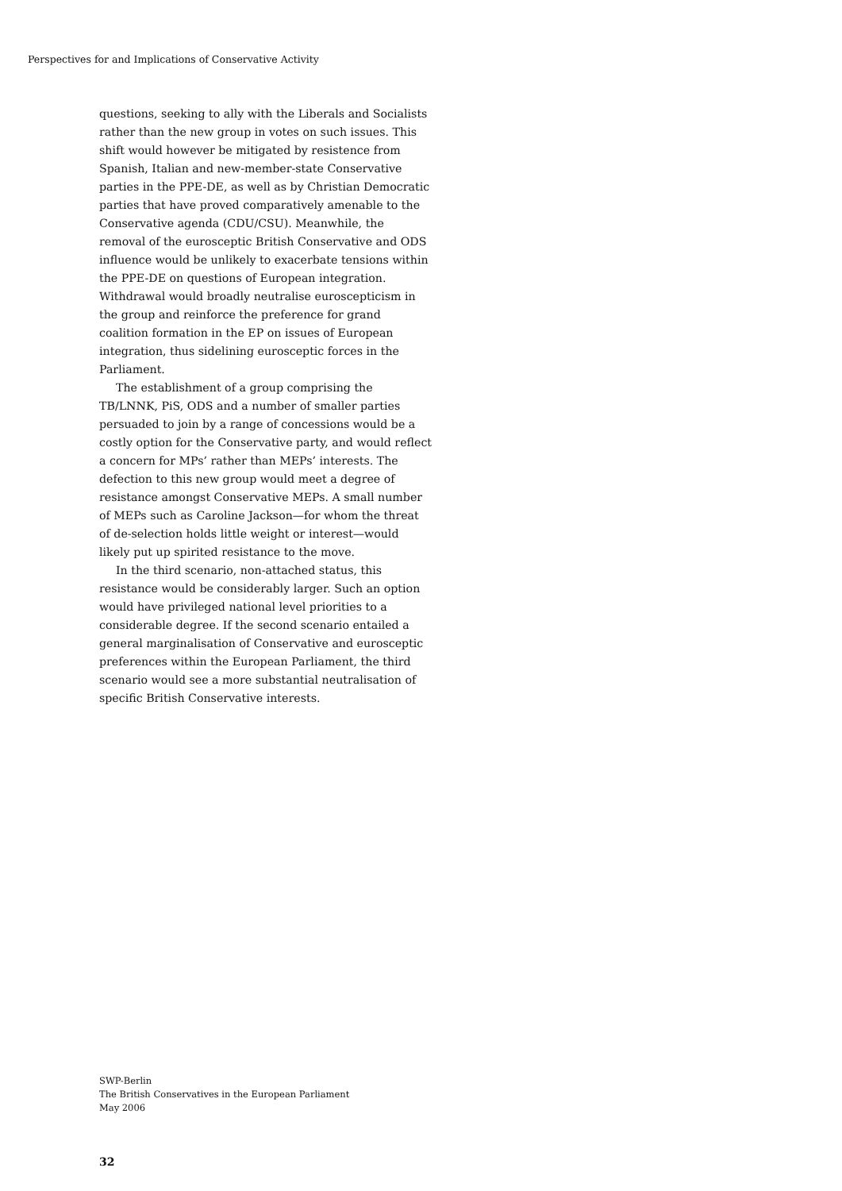Perspectives for and Implications of Conservative Activity
questions, seeking to ally with the Liberals and Socialists rather than the new group in votes on such issues. This shift would however be mitigated by resistence from Spanish, Italian and new-member-state Conservative parties in the PPE-DE, as well as by Christian Democratic parties that have proved comparatively amenable to the Conservative agenda (CDU/CSU). Meanwhile, the removal of the eurosceptic British Conservative and ODS influence would be unlikely to exacerbate tensions within the PPE-DE on questions of European integration. Withdrawal would broadly neutralise euroscepticism in the group and reinforce the preference for grand coalition formation in the EP on issues of European integration, thus sidelining eurosceptic forces in the Parliament.
The establishment of a group comprising the TB/LNNK, PiS, ODS and a number of smaller parties persuaded to join by a range of concessions would be a costly option for the Conservative party, and would reflect a concern for MPs’ rather than MEPs’ interests. The defection to this new group would meet a degree of resistance amongst Conservative MEPs. A small number of MEPs such as Caroline Jackson—for whom the threat of de-selection holds little weight or interest—would likely put up spirited resistance to the move.
In the third scenario, non-attached status, this resistance would be considerably larger. Such an option would have privileged national level priorities to a considerable degree. If the second scenario entailed a general marginalisation of Conservative and eurosceptic preferences within the European Parliament, the third scenario would see a more substantial neutralisation of specific British Conservative interests.
SWP-Berlin
The British Conservatives in the European Parliament
May 2006
32